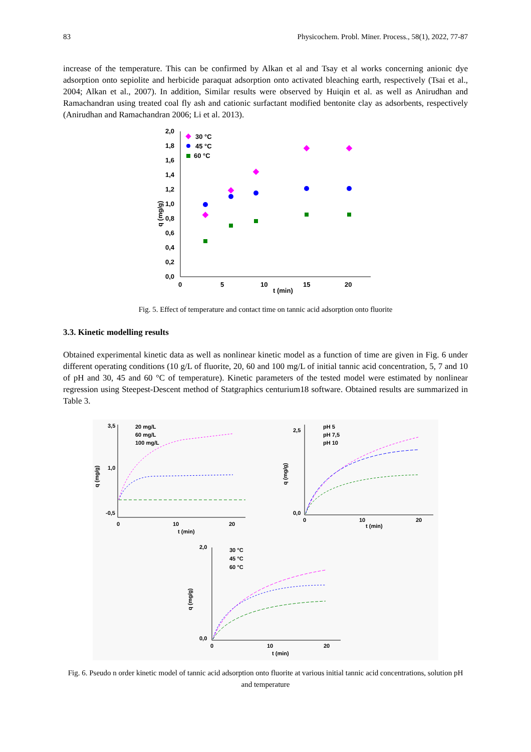83 Physicochem. Probl. Miner. Process., 58(1), 2022, 77-87
increase of the temperature. This can be confirmed by Alkan et al and Tsay et al works concerning anionic dye adsorption onto sepiolite and herbicide paraquat adsorption onto activated bleaching earth, respectively (Tsai et al., 2004; Alkan et al., 2007). In addition, Similar results were observed by Huiqin et al. as well as Anirudhan and Ramachandran using treated coal fly ash and cationic surfactant modified bentonite clay as adsorbents, respectively (Anirudhan and Ramachandran 2006; Li et al. 2013).
2,0
1,8
1,6
1,4
1,2
1,0
0,8
0,6
0,4
0,2
0,0
0
5
10
15
20
t (min)
q (mg/g)
30 °C
45 °C
60 °C
Fig. 5. Effect of temperature and contact time on tannic acid adsorption onto fluorite
3.3. Kinetic modelling results
Obtained experimental kinetic data as well as nonlinear kinetic model as a function of time are given in Fig. 6 under different operating conditions (10 g/L of fluorite, 20, 60 and 100 mg/L of initial tannic acid concentration, 5, 7 and 10 of pH and 30, 45 and 60 °C of temperature). Kinetic parameters of the tested model were estimated by nonlinear regression using Steepest-Descent method of Statgraphics centurium18 software. Obtained results are summarized in Table 3.
20 mg/L
60 mg/L
100 mg/L
3,5
1,0
-0,5
0
10
20
t (min)
q (mg/g)
pH 5
pH 7,5
pH 10
2,5
0,0
0
10
20
t (min)
q (mg/g)
30 °C
45 °C
60 °C
2,0
0,0
0
10
20
t (min)
q (mg/g)
Fig. 6. Pseudo n order kinetic model of tannic acid adsorption onto fluorite at various initial tannic acid concentrations, solution pH and temperature